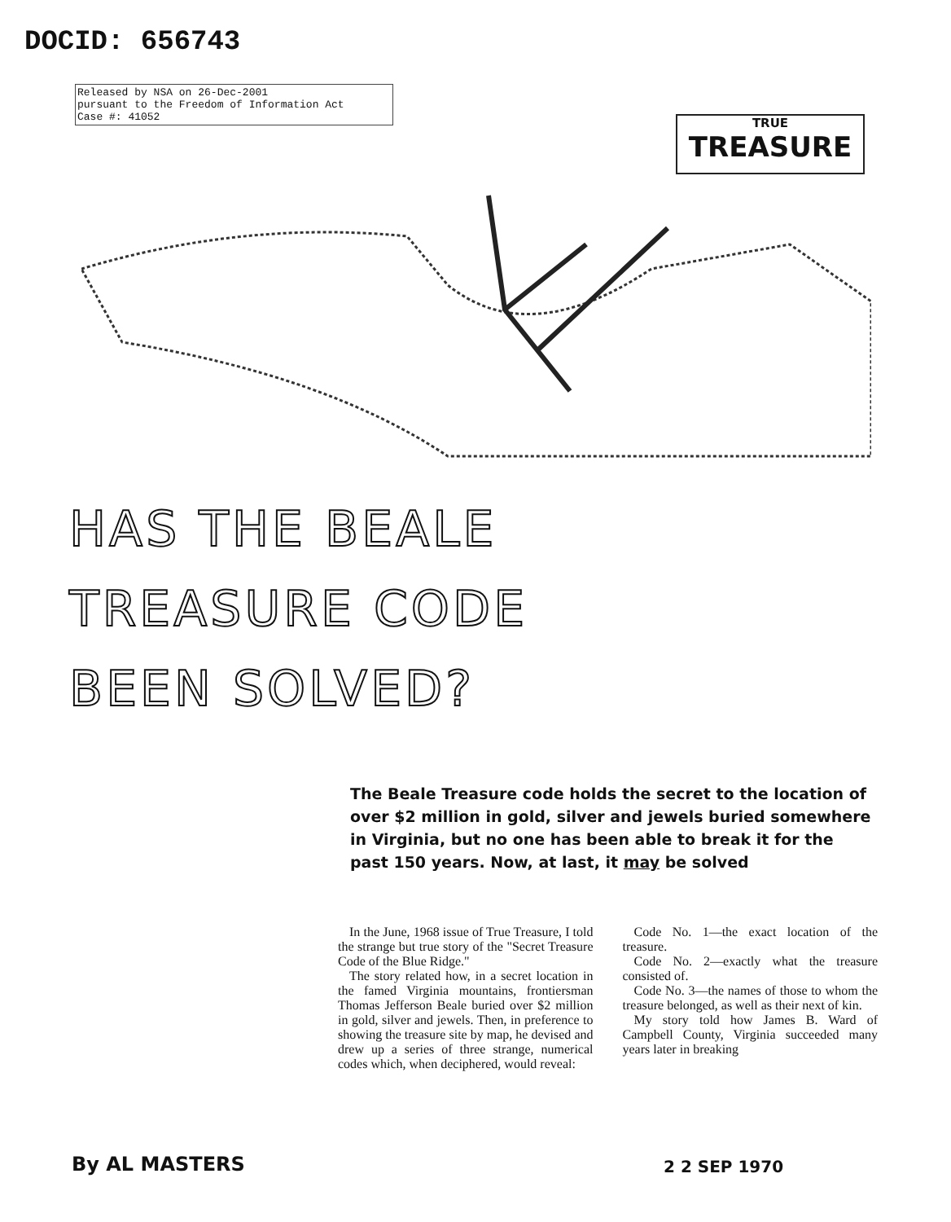DOCID: 656743
Released by NSA on 26-Dec-2001
pursuant to the Freedom of Information Act
Case #: 41052
TRUE
TREASURE
HAS THE BEALE
TREASURE CODE
BEEN SOLVED?
The Beale Treasure code holds the secret to the location of over $2 million in gold, silver and jewels buried somewhere in Virginia, but no one has been able to break it for the past 150 years. Now, at last, it may be solved
In the June, 1968 issue of True Treasure, I told the strange but true story of the "Secret Treasure Code of the Blue Ridge."
The story related how, in a secret location in the famed Virginia mountains, frontiersman Thomas Jefferson Beale buried over $2 million in gold, silver and jewels. Then, in preference to showing the treasure site by map, he devised and drew up a series of three strange, numerical codes which, when deciphered, would reveal:
Code No. 1—the exact location of the treasure.
Code No. 2—exactly what the treasure consisted of.
Code No. 3—the names of those to whom the treasure belonged, as well as their next of kin.
My story told how James B. Ward of Campbell County, Virginia succeeded many years later in breaking
By AL MASTERS 2 2 SEP 1970